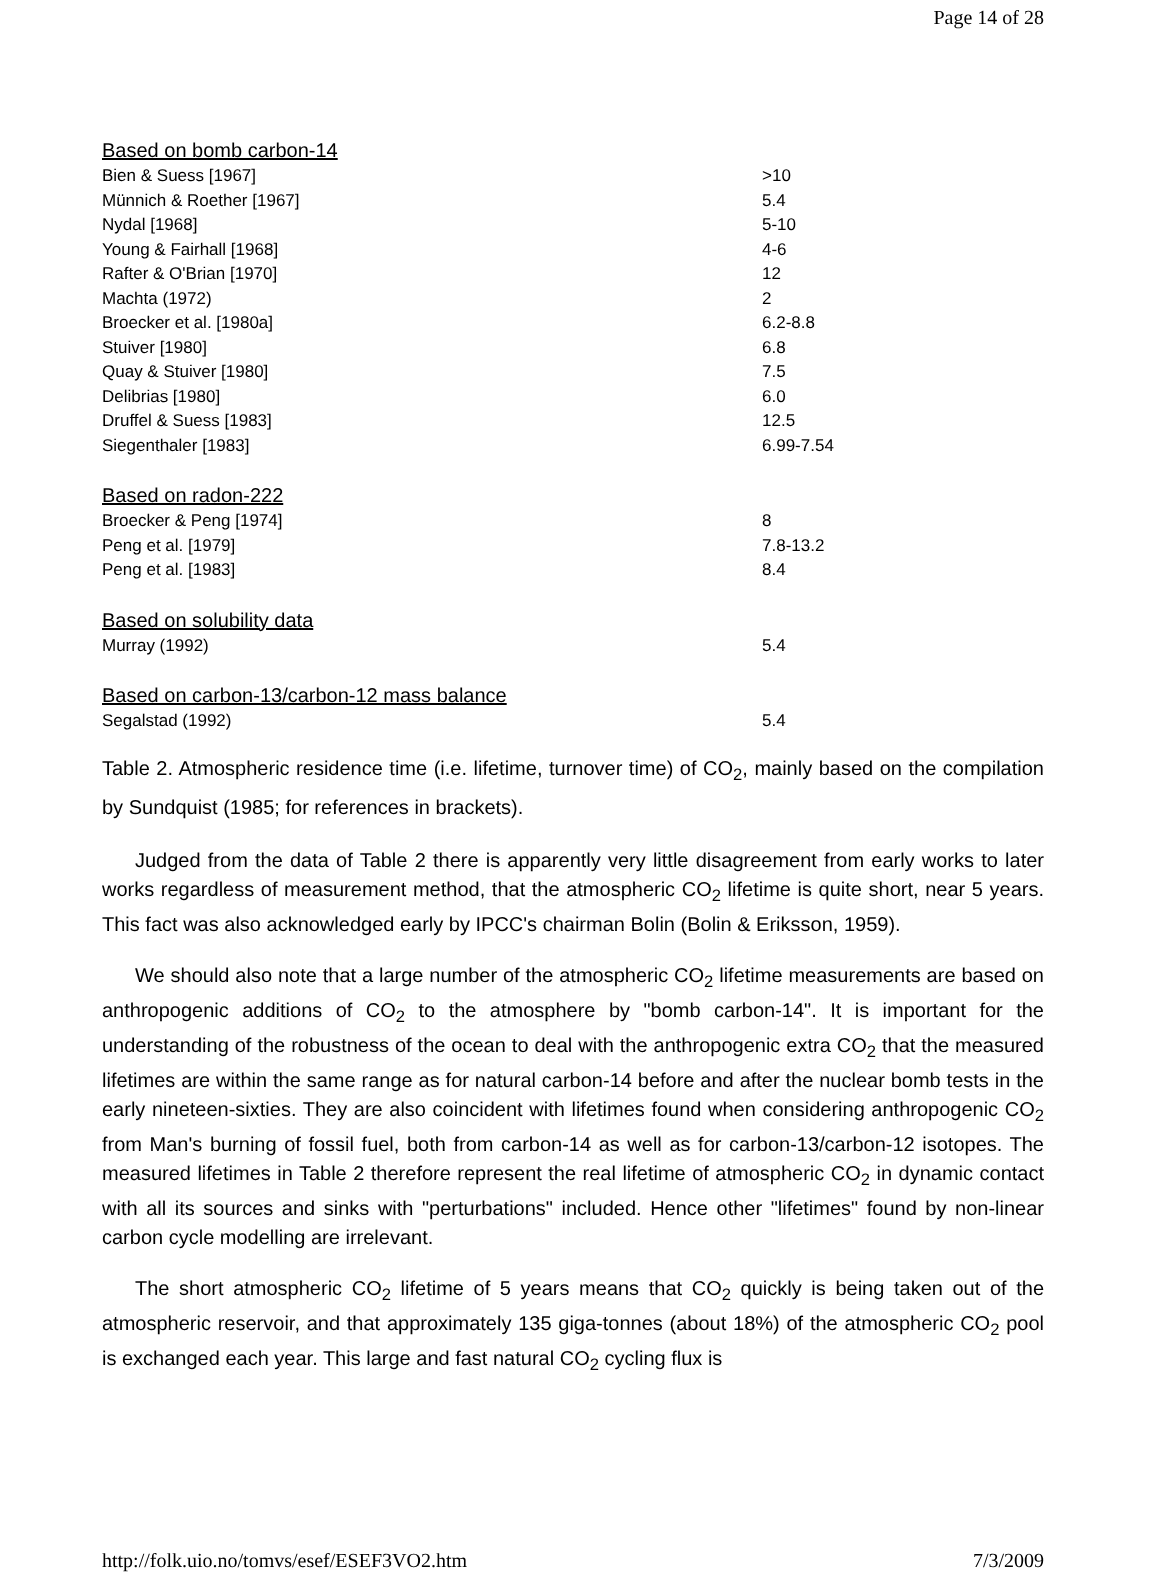Page 14 of 28
| Based on bomb carbon-14 | |
| Bien & Suess [1967] | >10 |
| Münnich & Roether [1967] | 5.4 |
| Nydal [1968] | 5-10 |
| Young & Fairhall [1968] | 4-6 |
| Rafter & O'Brian [1970] | 12 |
| Machta (1972) | 2 |
| Broecker et al. [1980a] | 6.2-8.8 |
| Stuiver [1980] | 6.8 |
| Quay & Stuiver [1980] | 7.5 |
| Delibrias [1980] | 6.0 |
| Druffel & Suess [1983] | 12.5 |
| Siegenthaler [1983] | 6.99-7.54 |
| Based on radon-222 | |
| Broecker & Peng [1974] | 8 |
| Peng et al. [1979] | 7.8-13.2 |
| Peng et al. [1983] | 8.4 |
| Based on solubility data | |
| Murray (1992) | 5.4 |
| Based on carbon-13/carbon-12 mass balance | |
| Segalstad (1992) | 5.4 |
Table 2. Atmospheric residence time (i.e. lifetime, turnover time) of CO<sub>2</sub>, mainly based on the compilation by Sundquist (1985; for references in brackets).
Judged from the data of Table 2 there is apparently very little disagreement from early works to later works regardless of measurement method, that the atmospheric CO<sub>2</sub> lifetime is quite short, near 5 years. This fact was also acknowledged early by IPCC's chairman Bolin (Bolin & Eriksson, 1959).
We should also note that a large number of the atmospheric CO<sub>2</sub> lifetime measurements are based on anthropogenic additions of CO<sub>2</sub> to the atmosphere by "bomb carbon-14". It is important for the understanding of the robustness of the ocean to deal with the anthropogenic extra CO<sub>2</sub> that the measured lifetimes are within the same range as for natural carbon-14 before and after the nuclear bomb tests in the early nineteen-sixties. They are also coincident with lifetimes found when considering anthropogenic CO<sub>2</sub> from Man's burning of fossil fuel, both from carbon-14 as well as for carbon-13/carbon-12 isotopes. The measured lifetimes in Table 2 therefore represent the real lifetime of atmospheric CO<sub>2</sub> in dynamic contact with all its sources and sinks with "perturbations" included. Hence other "lifetimes" found by non-linear carbon cycle modelling are irrelevant.
The short atmospheric CO<sub>2</sub> lifetime of 5 years means that CO<sub>2</sub> quickly is being taken out of the atmospheric reservoir, and that approximately 135 giga-tonnes (about 18%) of the atmospheric CO<sub>2</sub> pool is exchanged each year. This large and fast natural CO<sub>2</sub> cycling flux is
http://folk.uio.no/tomvs/esef/ESEF3VO2.htm 7/3/2009